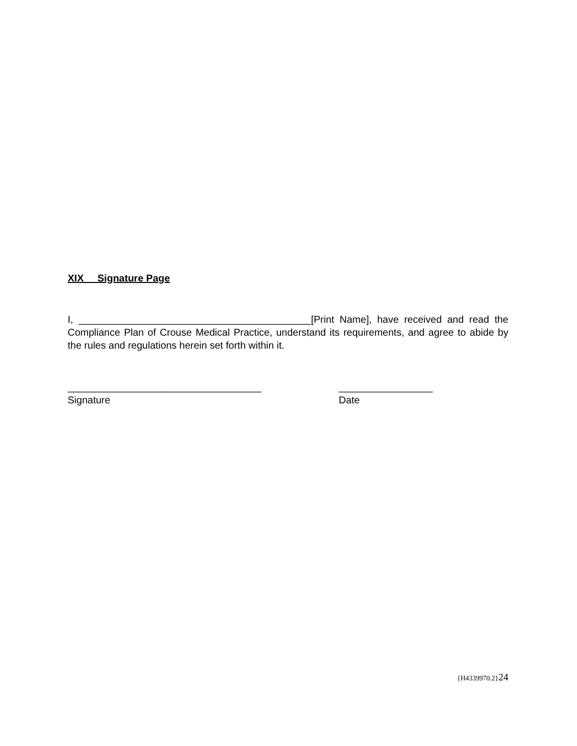XIX Signature Page
I, __________________________________________[Print Name], have received and read the Compliance Plan of Crouse Medical Practice, understand its requirements, and agree to abide by the rules and regulations herein set forth within it.
___________________________________
Signature
_________________
Date
{H4339970.2}24